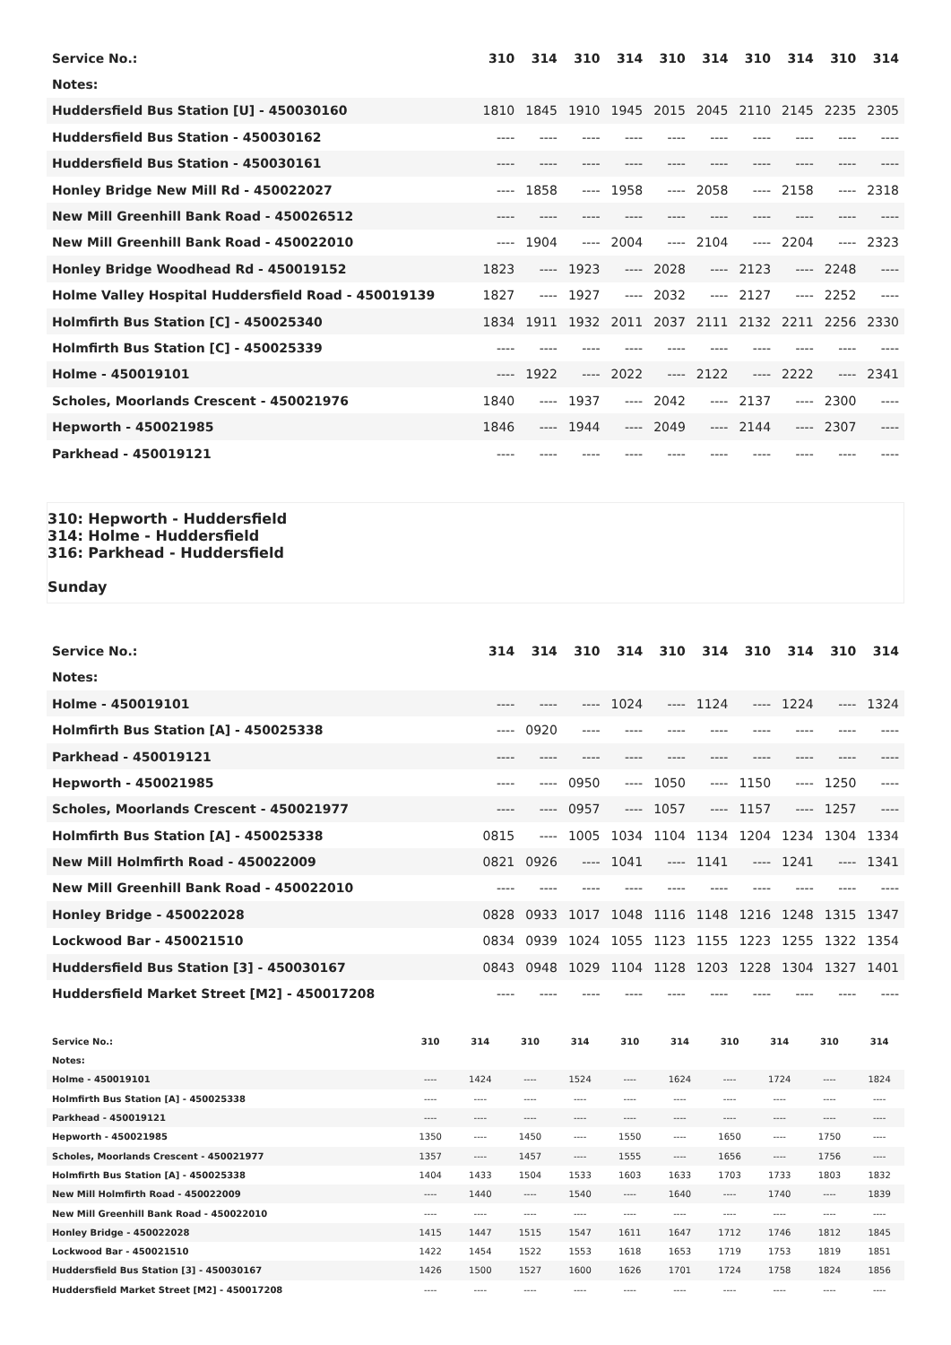| Service No.: | 310 | 314 | 310 | 314 | 310 | 314 | 310 | 314 | 310 | 314 |
| --- | --- | --- | --- | --- | --- | --- | --- | --- | --- | --- |
| Notes: | | | | | | | | | | |
| Huddersfield Bus Station [U] - 450030160 | 1810 | 1845 | 1910 | 1945 | 2015 | 2045 | 2110 | 2145 | 2235 | 2305 |
| Huddersfield Bus Station - 450030162 | ---- | ---- | ---- | ---- | ---- | ---- | ---- | ---- | ---- | ---- |
| Huddersfield Bus Station - 450030161 | ---- | ---- | ---- | ---- | ---- | ---- | ---- | ---- | ---- | ---- |
| Honley Bridge New Mill Rd - 450022027 | ---- | 1858 | ---- | 1958 | ---- | 2058 | ---- | 2158 | ---- | 2318 |
| New Mill Greenhill Bank Road - 450026512 | ---- | ---- | ---- | ---- | ---- | ---- | ---- | ---- | ---- | ---- |
| New Mill Greenhill Bank Road - 450022010 | ---- | 1904 | ---- | 2004 | ---- | 2104 | ---- | 2204 | ---- | 2323 |
| Honley Bridge Woodhead Rd - 450019152 | 1823 | ---- | 1923 | ---- | 2028 | ---- | 2123 | ---- | 2248 | ---- |
| Holme Valley Hospital Huddersfield Road - 450019139 | 1827 | ---- | 1927 | ---- | 2032 | ---- | 2127 | ---- | 2252 | ---- |
| Holmfirth Bus Station [C] - 450025340 | 1834 | 1911 | 1932 | 2011 | 2037 | 2111 | 2132 | 2211 | 2256 | 2330 |
| Holmfirth Bus Station [C] - 450025339 | ---- | ---- | ---- | ---- | ---- | ---- | ---- | ---- | ---- | ---- |
| Holme - 450019101 | ---- | 1922 | ---- | 2022 | ---- | 2122 | ---- | 2222 | ---- | 2341 |
| Scholes, Moorlands Crescent - 450021976 | 1840 | ---- | 1937 | ---- | 2042 | ---- | 2137 | ---- | 2300 | ---- |
| Hepworth - 450021985 | 1846 | ---- | 1944 | ---- | 2049 | ---- | 2144 | ---- | 2307 | ---- |
| Parkhead - 450019121 | ---- | ---- | ---- | ---- | ---- | ---- | ---- | ---- | ---- | ---- |
310: Hepworth - Huddersfield
314: Holme - Huddersfield
316: Parkhead - Huddersfield
Sunday
| Service No.: | 314 | 314 | 310 | 314 | 310 | 314 | 310 | 314 | 310 | 314 |
| --- | --- | --- | --- | --- | --- | --- | --- | --- | --- | --- |
| Notes: | | | | | | | | | | |
| Holme - 450019101 | ---- | ---- | ---- | 1024 | ---- | 1124 | ---- | 1224 | ---- | 1324 |
| Holmfirth Bus Station [A] - 450025338 | ---- | 0920 | ---- | ---- | ---- | ---- | ---- | ---- | ---- | ---- |
| Parkhead - 450019121 | ---- | ---- | ---- | ---- | ---- | ---- | ---- | ---- | ---- | ---- |
| Hepworth - 450021985 | ---- | ---- | 0950 | ---- | 1050 | ---- | 1150 | ---- | 1250 | ---- |
| Scholes, Moorlands Crescent - 450021977 | ---- | ---- | 0957 | ---- | 1057 | ---- | 1157 | ---- | 1257 | ---- |
| Holmfirth Bus Station [A] - 450025338 | 0815 | ---- | 1005 | 1034 | 1104 | 1134 | 1204 | 1234 | 1304 | 1334 |
| New Mill Holmfirth Road - 450022009 | 0821 | 0926 | ---- | 1041 | ---- | 1141 | ---- | 1241 | ---- | 1341 |
| New Mill Greenhill Bank Road - 450022010 | ---- | ---- | ---- | ---- | ---- | ---- | ---- | ---- | ---- | ---- |
| Honley Bridge - 450022028 | 0828 | 0933 | 1017 | 1048 | 1116 | 1148 | 1216 | 1248 | 1315 | 1347 |
| Lockwood Bar - 450021510 | 0834 | 0939 | 1024 | 1055 | 1123 | 1155 | 1223 | 1255 | 1322 | 1354 |
| Huddersfield Bus Station [3] - 450030167 | 0843 | 0948 | 1029 | 1104 | 1128 | 1203 | 1228 | 1304 | 1327 | 1401 |
| Huddersfield Market Street [M2] - 450017208 | ---- | ---- | ---- | ---- | ---- | ---- | ---- | ---- | ---- | ---- |
| Service No.: | 310 | 314 | 310 | 314 | 310 | 314 | 310 | 314 | 310 | 314 |
| --- | --- | --- | --- | --- | --- | --- | --- | --- | --- | --- |
| Notes: | | | | | | | | | | |
| Holme - 450019101 | ---- | 1424 | ---- | 1524 | ---- | 1624 | ---- | 1724 | ---- | 1824 |
| Holmfirth Bus Station [A] - 450025338 | ---- | ---- | ---- | ---- | ---- | ---- | ---- | ---- | ---- | ---- |
| Parkhead - 450019121 | ---- | ---- | ---- | ---- | ---- | ---- | ---- | ---- | ---- | ---- |
| Hepworth - 450021985 | 1350 | ---- | 1450 | ---- | 1550 | ---- | 1650 | ---- | 1750 | ---- |
| Scholes, Moorlands Crescent - 450021977 | 1357 | ---- | 1457 | ---- | 1555 | ---- | 1656 | ---- | 1756 | ---- |
| Holmfirth Bus Station [A] - 450025338 | 1404 | 1433 | 1504 | 1533 | 1603 | 1633 | 1703 | 1733 | 1803 | 1832 |
| New Mill Holmfirth Road - 450022009 | ---- | 1440 | ---- | 1540 | ---- | 1640 | ---- | 1740 | ---- | 1839 |
| New Mill Greenhill Bank Road - 450022010 | ---- | ---- | ---- | ---- | ---- | ---- | ---- | ---- | ---- | ---- |
| Honley Bridge - 450022028 | 1415 | 1447 | 1515 | 1547 | 1611 | 1647 | 1712 | 1746 | 1812 | 1845 |
| Lockwood Bar - 450021510 | 1422 | 1454 | 1522 | 1553 | 1618 | 1653 | 1719 | 1753 | 1819 | 1851 |
| Huddersfield Bus Station [3] - 450030167 | 1426 | 1500 | 1527 | 1600 | 1626 | 1701 | 1724 | 1758 | 1824 | 1856 |
| Huddersfield Market Street [M2] - 450017208 | ---- | ---- | ---- | ---- | ---- | ---- | ---- | ---- | ---- | ---- |